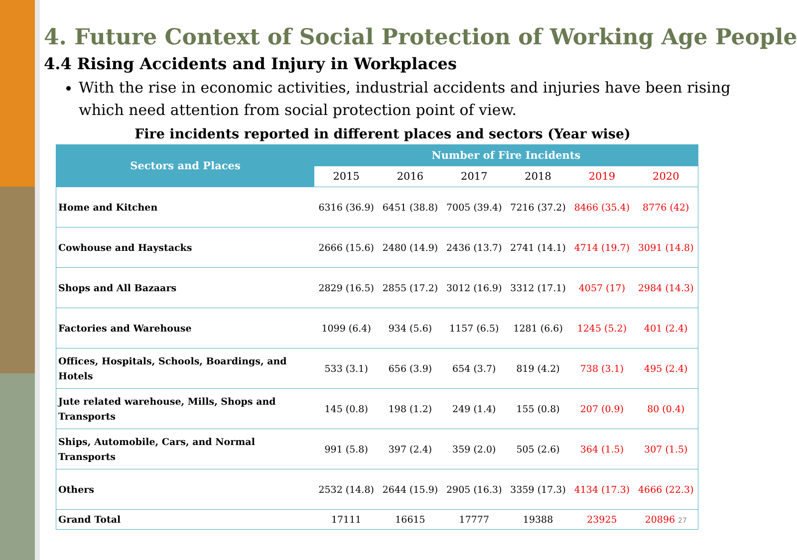4. Future Context of Social Protection of Working Age People
4.4 Rising Accidents and Injury in Workplaces
With the rise in economic activities, industrial accidents and injuries have been rising which need attention from social protection point of view.
Fire incidents reported in different places and sectors (Year wise)
| Sectors and Places | Number of Fire Incidents | | | | | |
| --- | --- | --- | --- | --- | --- | --- |
| | 2015 | 2016 | 2017 | 2018 | 2019 | 2020 |
| Home and Kitchen | 6316 (36.9) | 6451 (38.8) | 7005 (39.4) | 7216 (37.2) | 8466 (35.4) | 8776 (42) |
| Cowhouse and Haystacks | 2666 (15.6) | 2480 (14.9) | 2436 (13.7) | 2741 (14.1) | 4714 (19.7) | 3091 (14.8) |
| Shops and All Bazaars | 2829 (16.5) | 2855 (17.2) | 3012 (16.9) | 3312 (17.1) | 4057 (17) | 2984 (14.3) |
| Factories and Warehouse | 1099 (6.4) | 934 (5.6) | 1157 (6.5) | 1281 (6.6) | 1245 (5.2) | 401 (2.4) |
| Offices, Hospitals, Schools, Boardings, and Hotels | 533 (3.1) | 656 (3.9) | 654 (3.7) | 819 (4.2) | 738 (3.1) | 495 (2.4) |
| Jute related warehouse, Mills, Shops and Transports | 145 (0.8) | 198 (1.2) | 249 (1.4) | 155 (0.8) | 207 (0.9) | 80 (0.4) |
| Ships, Automobile, Cars, and Normal Transports | 991 (5.8) | 397 (2.4) | 359 (2.0) | 505 (2.6) | 364 (1.5) | 307 (1.5) |
| Others | 2532 (14.8) | 2644 (15.9) | 2905 (16.3) | 3359 (17.3) | 4134 (17.3) | 4666 (22.3) |
| Grand Total | 17111 | 16615 | 17777 | 19388 | 23925 | 20896 27 |